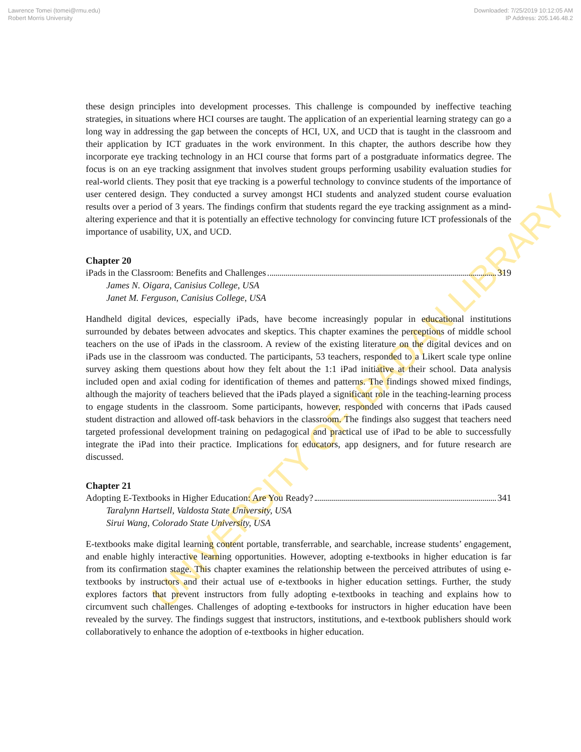Lawrence Tomei (tomei@rmu.edu)
Robert Morris University
Downloaded: 7/25/2019 10:12:05 AM
IP Address: 205.146.48.2
UNIVERSITY OF IBADAN LIBRARY
these design principles into development processes. This challenge is compounded by ineffective teaching strategies, in situations where HCI courses are taught. The application of an experiential learning strategy can go a long way in addressing the gap between the concepts of HCI, UX, and UCD that is taught in the classroom and their application by ICT graduates in the work environment. In this chapter, the authors describe how they incorporate eye tracking technology in an HCI course that forms part of a postgraduate informatics degree. The focus is on an eye tracking assignment that involves student groups performing usability evaluation studies for real-world clients. They posit that eye tracking is a powerful technology to convince students of the importance of user centered design. They conducted a survey amongst HCI students and analyzed student course evaluation results over a period of 3 years. The findings confirm that students regard the eye tracking assignment as a mind-altering experience and that it is potentially an effective technology for convincing future ICT professionals of the importance of usability, UX, and UCD.
Chapter 20
iPads in the Classroom: Benefits and Challenges 319
James N. Oigara, Canisius College, USA
Janet M. Ferguson, Canisius College, USA
Handheld digital devices, especially iPads, have become increasingly popular in educational institutions surrounded by debates between advocates and skeptics. This chapter examines the perceptions of middle school teachers on the use of iPads in the classroom. A review of the existing literature on the digital devices and on iPads use in the classroom was conducted. The participants, 53 teachers, responded to a Likert scale type online survey asking them questions about how they felt about the 1:1 iPad initiative at their school. Data analysis included open and axial coding for identification of themes and patterns. The findings showed mixed findings, although the majority of teachers believed that the iPads played a significant role in the teaching-learning process to engage students in the classroom. Some participants, however, responded with concerns that iPads caused student distraction and allowed off-task behaviors in the classroom. The findings also suggest that teachers need targeted professional development training on pedagogical and practical use of iPad to be able to successfully integrate the iPad into their practice. Implications for educators, app designers, and for future research are discussed.
Chapter 21
Adopting E-Textbooks in Higher Education: Are You Ready? 341
Taralynn Hartsell, Valdosta State University, USA
Sirui Wang, Colorado State University, USA
E-textbooks make digital learning content portable, transferrable, and searchable, increase students’ engagement, and enable highly interactive learning opportunities. However, adopting e-textbooks in higher education is far from its confirmation stage. This chapter examines the relationship between the perceived attributes of using e-textbooks by instructors and their actual use of e-textbooks in higher education settings. Further, the study explores factors that prevent instructors from fully adopting e-textbooks in teaching and explains how to circumvent such challenges. Challenges of adopting e-textbooks for instructors in higher education have been revealed by the survey. The findings suggest that instructors, institutions, and e-textbook publishers should work collaboratively to enhance the adoption of e-textbooks in higher education.